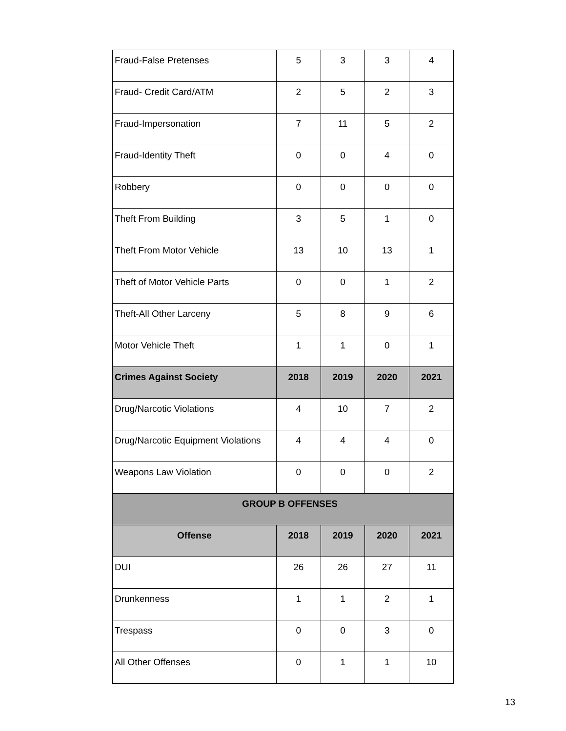| Fraud-False Pretenses | 5 | 3 | 3 | 4 |
| Fraud- Credit Card/ATM | 2 | 5 | 2 | 3 |
| Fraud-Impersonation | 7 | 11 | 5 | 2 |
| Fraud-Identity Theft | 0 | 0 | 4 | 0 |
| Robbery | 0 | 0 | 0 | 0 |
| Theft From Building | 3 | 5 | 1 | 0 |
| Theft From Motor Vehicle | 13 | 10 | 13 | 1 |
| Theft of Motor Vehicle Parts | 0 | 0 | 1 | 2 |
| Theft-All Other Larceny | 5 | 8 | 9 | 6 |
| Motor Vehicle Theft | 1 | 1 | 0 | 1 |
| Crimes Against Society | 2018 | 2019 | 2020 | 2021 |
| Drug/Narcotic Violations | 4 | 10 | 7 | 2 |
| Drug/Narcotic Equipment Violations | 4 | 4 | 4 | 0 |
| Weapons Law Violation | 0 | 0 | 0 | 2 |
| GROUP B OFFENSES | | | | |
| Offense | 2018 | 2019 | 2020 | 2021 |
| DUI | 26 | 26 | 27 | 11 |
| Drunkenness | 1 | 1 | 2 | 1 |
| Trespass | 0 | 0 | 3 | 0 |
| All Other Offenses | 0 | 1 | 1 | 10 |
13